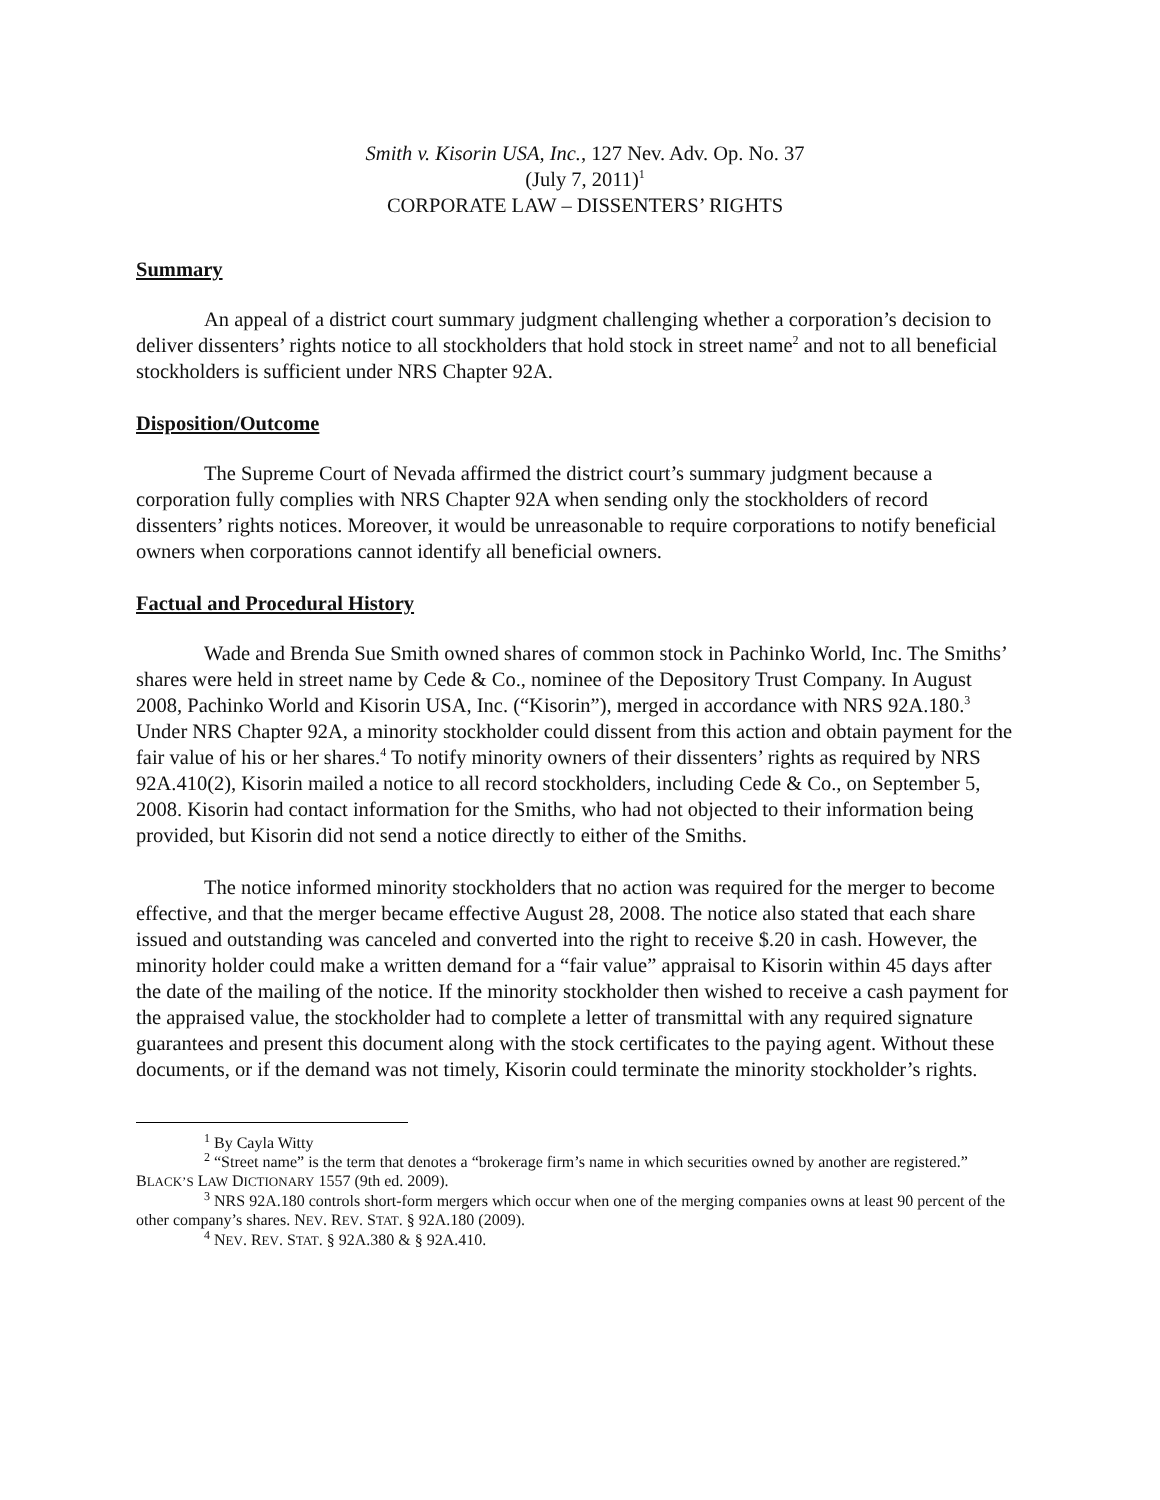Smith v. Kisorin USA, Inc., 127 Nev. Adv. Op. No. 37
(July 7, 2011)<sup>1</sup>
CORPORATE LAW – DISSENTERS’ RIGHTS
Summary
An appeal of a district court summary judgment challenging whether a corporation’s decision to deliver dissenters’ rights notice to all stockholders that hold stock in street name<sup>2</sup> and not to all beneficial stockholders is sufficient under NRS Chapter 92A.
Disposition/Outcome
The Supreme Court of Nevada affirmed the district court’s summary judgment because a corporation fully complies with NRS Chapter 92A when sending only the stockholders of record dissenters’ rights notices. Moreover, it would be unreasonable to require corporations to notify beneficial owners when corporations cannot identify all beneficial owners.
Factual and Procedural History
Wade and Brenda Sue Smith owned shares of common stock in Pachinko World, Inc. The Smiths’ shares were held in street name by Cede & Co., nominee of the Depository Trust Company. In August 2008, Pachinko World and Kisorin USA, Inc. (“Kisorin”), merged in accordance with NRS 92A.180.<sup>3</sup> Under NRS Chapter 92A, a minority stockholder could dissent from this action and obtain payment for the fair value of his or her shares.<sup>4</sup> To notify minority owners of their dissenters’ rights as required by NRS 92A.410(2), Kisorin mailed a notice to all record stockholders, including Cede & Co., on September 5, 2008. Kisorin had contact information for the Smiths, who had not objected to their information being provided, but Kisorin did not send a notice directly to either of the Smiths.
The notice informed minority stockholders that no action was required for the merger to become effective, and that the merger became effective August 28, 2008. The notice also stated that each share issued and outstanding was canceled and converted into the right to receive $.20 in cash. However, the minority holder could make a written demand for a “fair value” appraisal to Kisorin within 45 days after the date of the mailing of the notice. If the minority stockholder then wished to receive a cash payment for the appraised value, the stockholder had to complete a letter of transmittal with any required signature guarantees and present this document along with the stock certificates to the paying agent. Without these documents, or if the demand was not timely, Kisorin could terminate the minority stockholder’s rights.
<sup>1</sup> By Cayla Witty
<sup>2</sup> “Street name” is the term that denotes a “brokerage firm’s name in which securities owned by another are registered.” BLACK’S LAW DICTIONARY 1557 (9th ed. 2009).
<sup>3</sup> NRS 92A.180 controls short-form mergers which occur when one of the merging companies owns at least 90 percent of the other company’s shares. NEV. REV. STAT. § 92A.180 (2009).
<sup>4</sup> NEV. REV. STAT. § 92A.380 & § 92A.410.